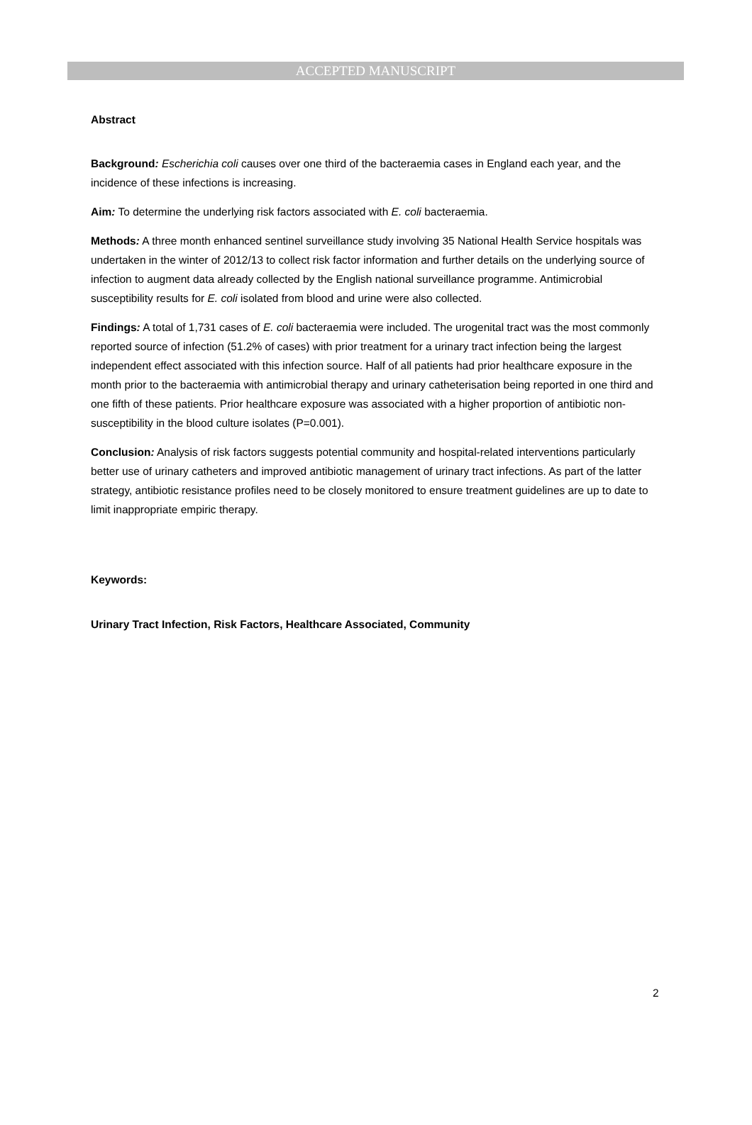ACCEPTED MANUSCRIPT
Abstract
Background: Escherichia coli causes over one third of the bacteraemia cases in England each year, and the incidence of these infections is increasing.
Aim: To determine the underlying risk factors associated with E. coli bacteraemia.
Methods: A three month enhanced sentinel surveillance study involving 35 National Health Service hospitals was undertaken in the winter of 2012/13 to collect risk factor information and further details on the underlying source of infection to augment data already collected by the English national surveillance programme. Antimicrobial susceptibility results for E. coli isolated from blood and urine were also collected.
Findings: A total of 1,731 cases of E. coli bacteraemia were included. The urogenital tract was the most commonly reported source of infection (51.2% of cases) with prior treatment for a urinary tract infection being the largest independent effect associated with this infection source. Half of all patients had prior healthcare exposure in the month prior to the bacteraemia with antimicrobial therapy and urinary catheterisation being reported in one third and one fifth of these patients. Prior healthcare exposure was associated with a higher proportion of antibiotic non-susceptibility in the blood culture isolates (P=0.001).
Conclusion: Analysis of risk factors suggests potential community and hospital-related interventions particularly better use of urinary catheters and improved antibiotic management of urinary tract infections. As part of the latter strategy, antibiotic resistance profiles need to be closely monitored to ensure treatment guidelines are up to date to limit inappropriate empiric therapy.
Keywords:
Urinary Tract Infection, Risk Factors, Healthcare Associated, Community
2